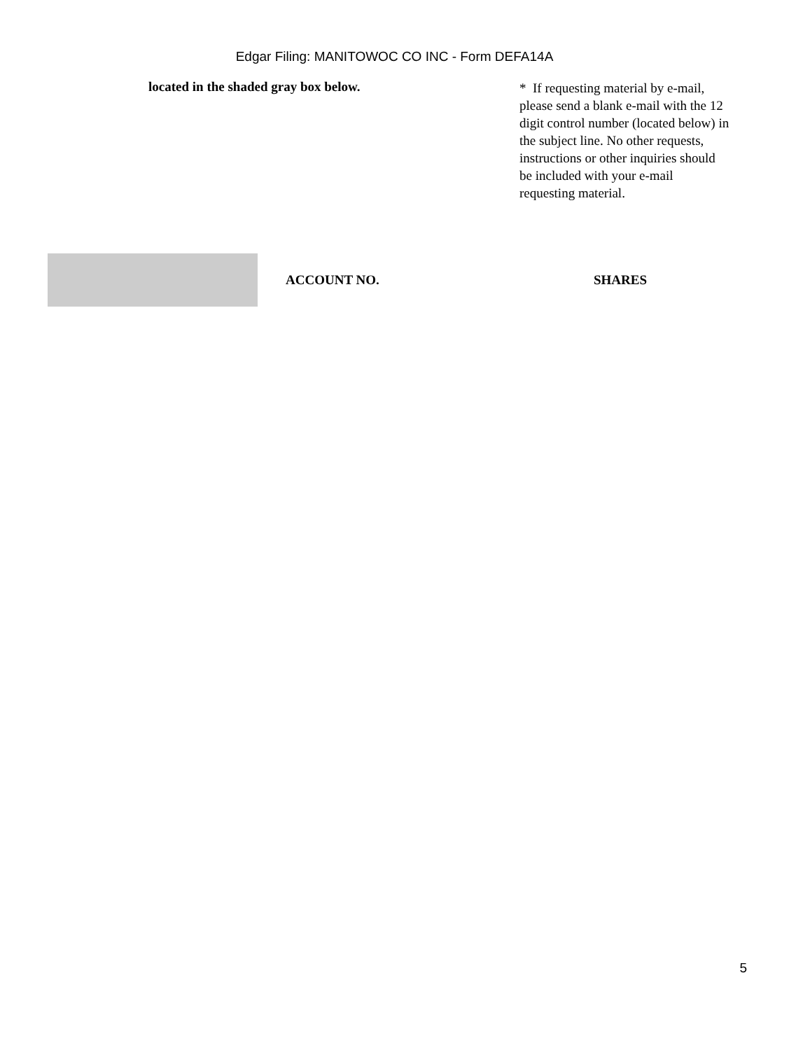Edgar Filing: MANITOWOC CO INC - Form DEFA14A
located in the shaded gray box below.
* If requesting material by e-mail, please send a blank e-mail with the 12 digit control number (located below) in the subject line. No other requests, instructions or other inquiries should be included with your e-mail requesting material.
ACCOUNT NO. SHARES
5